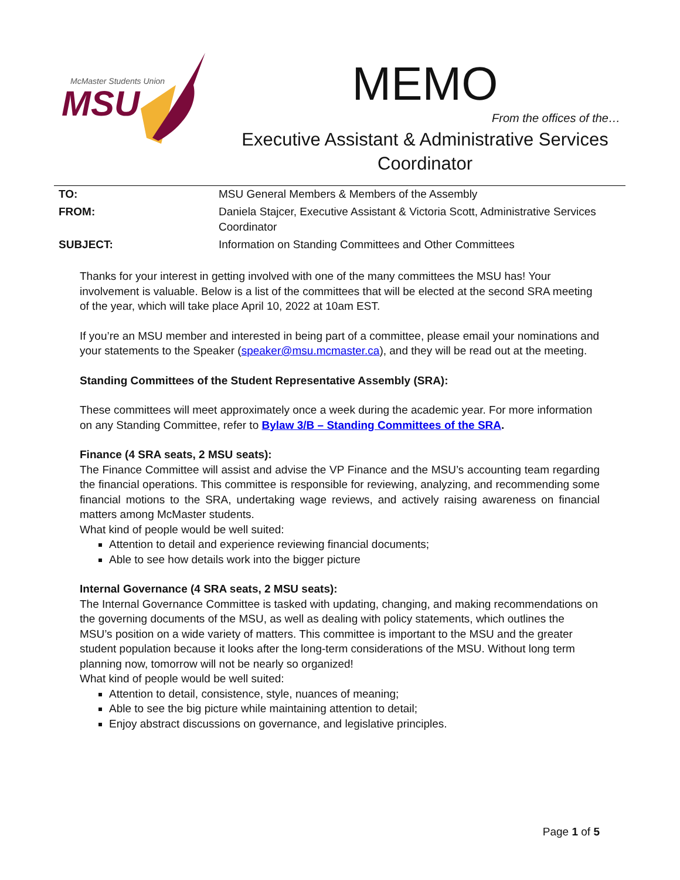McMaster Students Union
MSU
MEMO
From the offices of the…
Executive Assistant & Administrative Services Coordinator
TO: MSU General Members & Members of the Assembly
FROM: Daniela Stajcer, Executive Assistant & Victoria Scott, Administrative Services Coordinator
SUBJECT: Information on Standing Committees and Other Committees
Thanks for your interest in getting involved with one of the many committees the MSU has! Your involvement is valuable. Below is a list of the committees that will be elected at the second SRA meeting of the year, which will take place April 10, 2022 at 10am EST.
If you’re an MSU member and interested in being part of a committee, please email your nominations and your statements to the Speaker (speaker@msu.mcmaster.ca), and they will be read out at the meeting.
Standing Committees of the Student Representative Assembly (SRA):
These committees will meet approximately once a week during the academic year. For more information on any Standing Committee, refer to Bylaw 3/B – Standing Committees of the SRA.
Finance (4 SRA seats, 2 MSU seats):
The Finance Committee will assist and advise the VP Finance and the MSU’s accounting team regarding the financial operations. This committee is responsible for reviewing, analyzing, and recommending some financial motions to the SRA, undertaking wage reviews, and actively raising awareness on financial matters among McMaster students.
What kind of people would be well suited:
Attention to detail and experience reviewing financial documents;
Able to see how details work into the bigger picture
Internal Governance (4 SRA seats, 2 MSU seats):
The Internal Governance Committee is tasked with updating, changing, and making recommendations on the governing documents of the MSU, as well as dealing with policy statements, which outlines the MSU’s position on a wide variety of matters. This committee is important to the MSU and the greater student population because it looks after the long-term considerations of the MSU. Without long term planning now, tomorrow will not be nearly so organized!
What kind of people would be well suited:
Attention to detail, consistence, style, nuances of meaning;
Able to see the big picture while maintaining attention to detail;
Enjoy abstract discussions on governance, and legislative principles.
Page 1 of 5